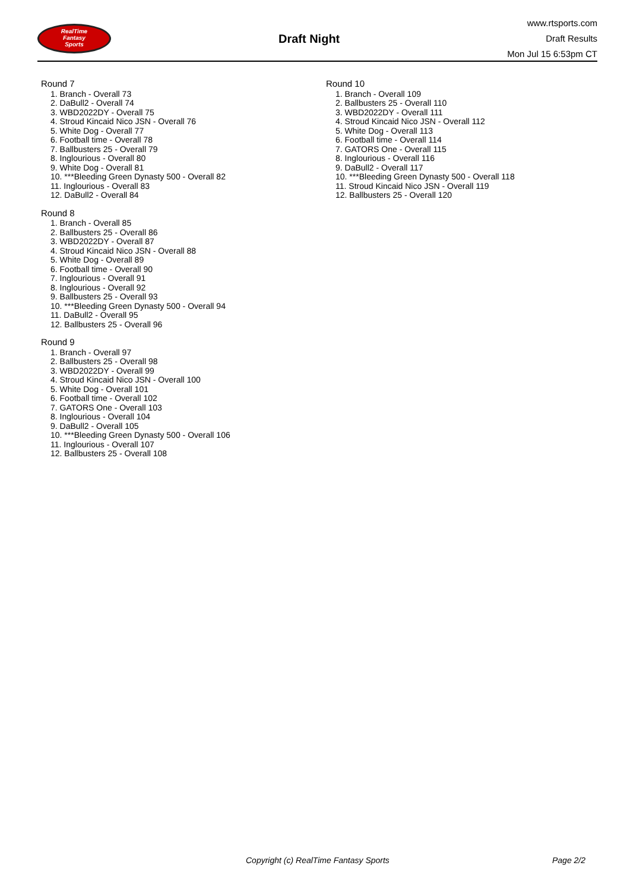RealTime
Fantasy
Sports
Draft Night
www.rtsports.com
Draft Results
Mon Jul 15 6:53pm CT
Round 7
1. Branch - Overall 73
2. DaBull2 - Overall 74
3. WBD2022DY - Overall 75
4. Stroud Kincaid Nico JSN - Overall 76
5. White Dog - Overall 77
6. Football time - Overall 78
7. Ballbusters 25 - Overall 79
8. Inglourious - Overall 80
9. White Dog - Overall 81
10. ***Bleeding Green Dynasty 500 - Overall 82
11. Inglourious - Overall 83
12. DaBull2 - Overall 84
Round 8
1. Branch - Overall 85
2. Ballbusters 25 - Overall 86
3. WBD2022DY - Overall 87
4. Stroud Kincaid Nico JSN - Overall 88
5. White Dog - Overall 89
6. Football time - Overall 90
7. Inglourious - Overall 91
8. Inglourious - Overall 92
9. Ballbusters 25 - Overall 93
10. ***Bleeding Green Dynasty 500 - Overall 94
11. DaBull2 - Overall 95
12. Ballbusters 25 - Overall 96
Round 9
1. Branch - Overall 97
2. Ballbusters 25 - Overall 98
3. WBD2022DY - Overall 99
4. Stroud Kincaid Nico JSN - Overall 100
5. White Dog - Overall 101
6. Football time - Overall 102
7. GATORS One - Overall 103
8. Inglourious - Overall 104
9. DaBull2 - Overall 105
10. ***Bleeding Green Dynasty 500 - Overall 106
11. Inglourious - Overall 107
12. Ballbusters 25 - Overall 108
Round 10
1. Branch - Overall 109
2. Ballbusters 25 - Overall 110
3. WBD2022DY - Overall 111
4. Stroud Kincaid Nico JSN - Overall 112
5. White Dog - Overall 113
6. Football time - Overall 114
7. GATORS One - Overall 115
8. Inglourious - Overall 116
9. DaBull2 - Overall 117
10. ***Bleeding Green Dynasty 500 - Overall 118
11. Stroud Kincaid Nico JSN - Overall 119
12. Ballbusters 25 - Overall 120
Copyright (c) RealTime Fantasy Sports Page 2/2